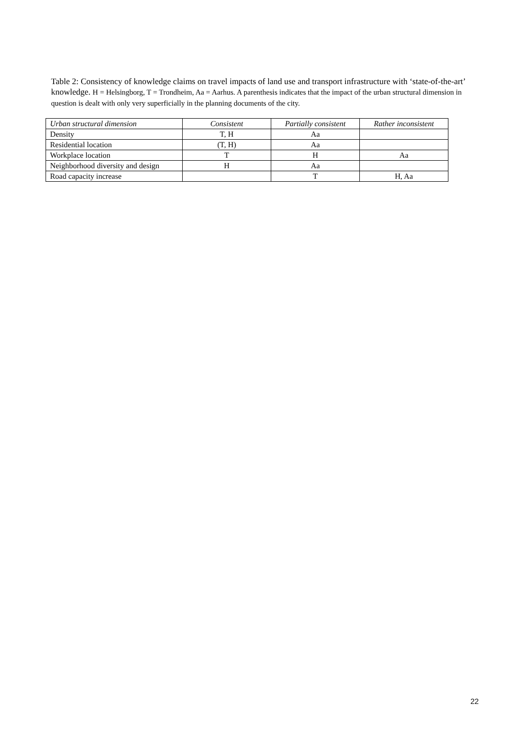Table 2: Consistency of knowledge claims on travel impacts of land use and transport infrastructure with ‘state-of-the-art’ knowledge. H = Helsingborg, T = Trondheim, Aa = Aarhus. A parenthesis indicates that the impact of the urban structural dimension in question is dealt with only very superficially in the planning documents of the city.
| Urban structural dimension | Consistent | Partially consistent | Rather inconsistent |
| --- | --- | --- | --- |
| Density | T, H | Aa | |
| Residential location | (T, H) | Aa | |
| Workplace location | T | H | Aa |
| Neighborhood diversity and design | H | Aa | |
| Road capacity increase | | T | H, Aa |
22